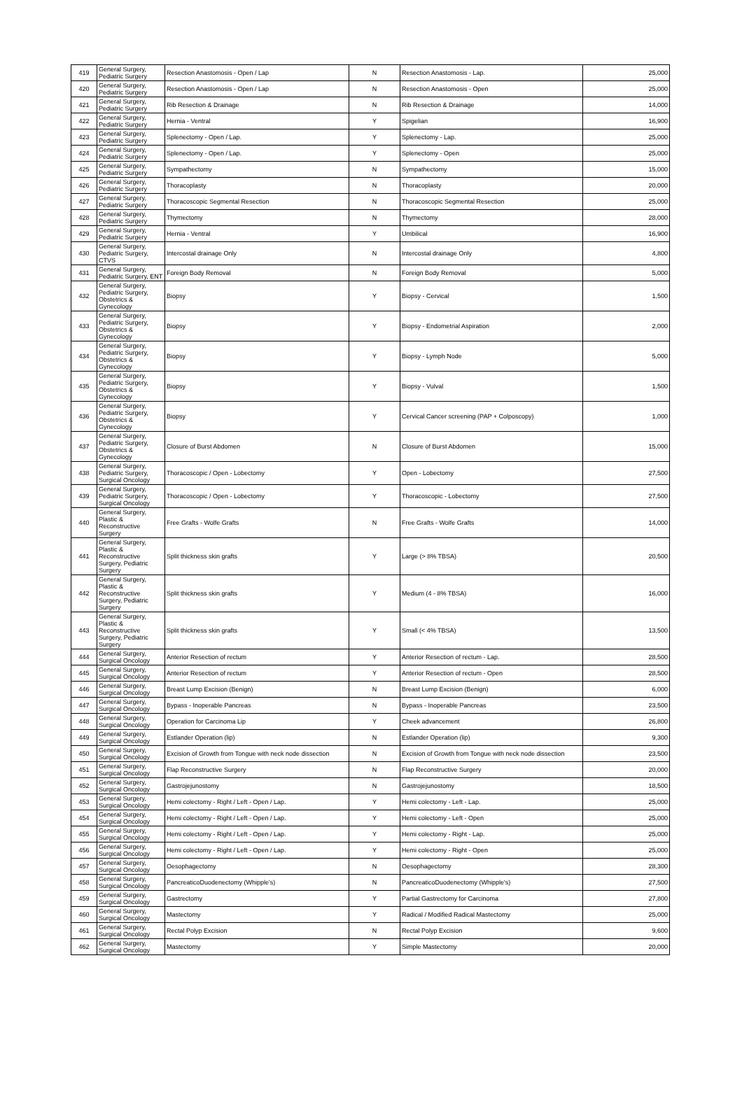| 419 | General Surgery, Pediatric Surgery | Resection Anastomosis - Open / Lap | N | Resection Anastomosis - Lap. | 25,000 |
| 420 | General Surgery, Pediatric Surgery | Resection Anastomosis - Open / Lap | N | Resection Anastomosis - Open | 25,000 |
| 421 | General Surgery, Pediatric Surgery | Rib Resection & Drainage | N | Rib Resection & Drainage | 14,000 |
| 422 | General Surgery, Pediatric Surgery | Hernia - Ventral | Y | Spigelian | 16,900 |
| 423 | General Surgery, Pediatric Surgery | Splenectomy - Open / Lap. | Y | Splenectomy - Lap. | 25,000 |
| 424 | General Surgery, Pediatric Surgery | Splenectomy - Open / Lap. | Y | Splenectomy - Open | 25,000 |
| 425 | General Surgery, Pediatric Surgery | Sympathectomy | N | Sympathectomy | 15,000 |
| 426 | General Surgery, Pediatric Surgery | Thoracoplasty | N | Thoracoplasty | 20,000 |
| 427 | General Surgery, Pediatric Surgery | Thoracoscopic Segmental Resection | N | Thoracoscopic Segmental Resection | 25,000 |
| 428 | General Surgery, Pediatric Surgery | Thymectomy | N | Thymectomy | 28,000 |
| 429 | General Surgery, Pediatric Surgery | Hernia - Ventral | Y | Umbilical | 16,900 |
| 430 | General Surgery, Pediatric Surgery, CTVS | Intercostal drainage Only | N | Intercostal drainage Only | 4,800 |
| 431 | General Surgery, Pediatric Surgery, ENT | Foreign Body Removal | N | Foreign Body Removal | 5,000 |
| 432 | General Surgery, Pediatric Surgery, Obstetrics & Gynecology | Biopsy | Y | Biopsy - Cervical | 1,500 |
| 433 | General Surgery, Pediatric Surgery, Obstetrics & Gynecology | Biopsy | Y | Biopsy - Endometrial Aspiration | 2,000 |
| 434 | General Surgery, Pediatric Surgery, Obstetrics & Gynecology | Biopsy | Y | Biopsy - Lymph Node | 5,000 |
| 435 | General Surgery, Pediatric Surgery, Obstetrics & Gynecology | Biopsy | Y | Biopsy - Vulval | 1,500 |
| 436 | General Surgery, Pediatric Surgery, Obstetrics & Gynecology | Biopsy | Y | Cervical Cancer screening (PAP + Colposcopy) | 1,000 |
| 437 | General Surgery, Pediatric Surgery, Obstetrics & Gynecology | Closure of Burst Abdomen | N | Closure of Burst Abdomen | 15,000 |
| 438 | General Surgery, Pediatric Surgery, Surgical Oncology | Thoracoscopic / Open - Lobectomy | Y | Open - Lobectomy | 27,500 |
| 439 | General Surgery, Pediatric Surgery, Surgical Oncology | Thoracoscopic / Open - Lobectomy | Y | Thoracoscopic - Lobectomy | 27,500 |
| 440 | General Surgery, Plastic & Reconstructive Surgery | Free Grafts - Wolfe Grafts | N | Free Grafts - Wolfe Grafts | 14,000 |
| 441 | General Surgery, Plastic & Reconstructive Surgery, Pediatric Surgery | Split thickness skin grafts | Y | Large (> 8% TBSA) | 20,500 |
| 442 | General Surgery, Plastic & Reconstructive Surgery, Pediatric Surgery | Split thickness skin grafts | Y | Medium (4 - 8% TBSA) | 16,000 |
| 443 | General Surgery, Plastic & Reconstructive Surgery, Pediatric Surgery | Split thickness skin grafts | Y | Small (< 4% TBSA) | 13,500 |
| 444 | General Surgery, Surgical Oncology | Anterior Resection of rectum | Y | Anterior Resection of rectum - Lap. | 28,500 |
| 445 | General Surgery, Surgical Oncology | Anterior Resection of rectum | Y | Anterior Resection of rectum - Open | 28,500 |
| 446 | General Surgery, Surgical Oncology | Breast Lump Excision (Benign) | N | Breast Lump Excision (Benign) | 6,000 |
| 447 | General Surgery, Surgical Oncology | Bypass - Inoperable Pancreas | N | Bypass - Inoperable Pancreas | 23,500 |
| 448 | General Surgery, Surgical Oncology | Operation for Carcinoma Lip | Y | Cheek advancement | 26,800 |
| 449 | General Surgery, Surgical Oncology | Estlander Operation (lip) | N | Estlander Operation (lip) | 9,300 |
| 450 | General Surgery, Surgical Oncology | Excision of Growth from Tongue with neck node dissection | N | Excision of Growth from Tongue with neck node dissection | 23,500 |
| 451 | General Surgery, Surgical Oncology | Flap Reconstructive Surgery | N | Flap Reconstructive Surgery | 20,000 |
| 452 | General Surgery, Surgical Oncology | Gastrojejunostomy | N | Gastrojejunostomy | 18,500 |
| 453 | General Surgery, Surgical Oncology | Hemi colectomy - Right / Left - Open / Lap. | Y | Hemi colectomy - Left - Lap. | 25,000 |
| 454 | General Surgery, Surgical Oncology | Hemi colectomy - Right / Left - Open / Lap. | Y | Hemi colectomy - Left - Open | 25,000 |
| 455 | General Surgery, Surgical Oncology | Hemi colectomy - Right / Left - Open / Lap. | Y | Hemi colectomy - Right - Lap. | 25,000 |
| 456 | General Surgery, Surgical Oncology | Hemi colectomy - Right / Left - Open / Lap. | Y | Hemi colectomy - Right - Open | 25,000 |
| 457 | General Surgery, Surgical Oncology | Oesophagectomy | N | Oesophagectomy | 28,300 |
| 458 | General Surgery, Surgical Oncology | PancreaticoDuodenectomy (Whipple's) | N | PancreaticoDuodenectomy (Whipple's) | 27,500 |
| 459 | General Surgery, Surgical Oncology | Gastrectomy | Y | Partial Gastrectomy for Carcinoma | 27,800 |
| 460 | General Surgery, Surgical Oncology | Mastectomy | Y | Radical / Modified Radical Mastectomy | 25,000 |
| 461 | General Surgery, Surgical Oncology | Rectal Polyp Excision | N | Rectal Polyp Excision | 9,600 |
| 462 | General Surgery, Surgical Oncology | Mastectomy | Y | Simple Mastectomy | 20,000 |